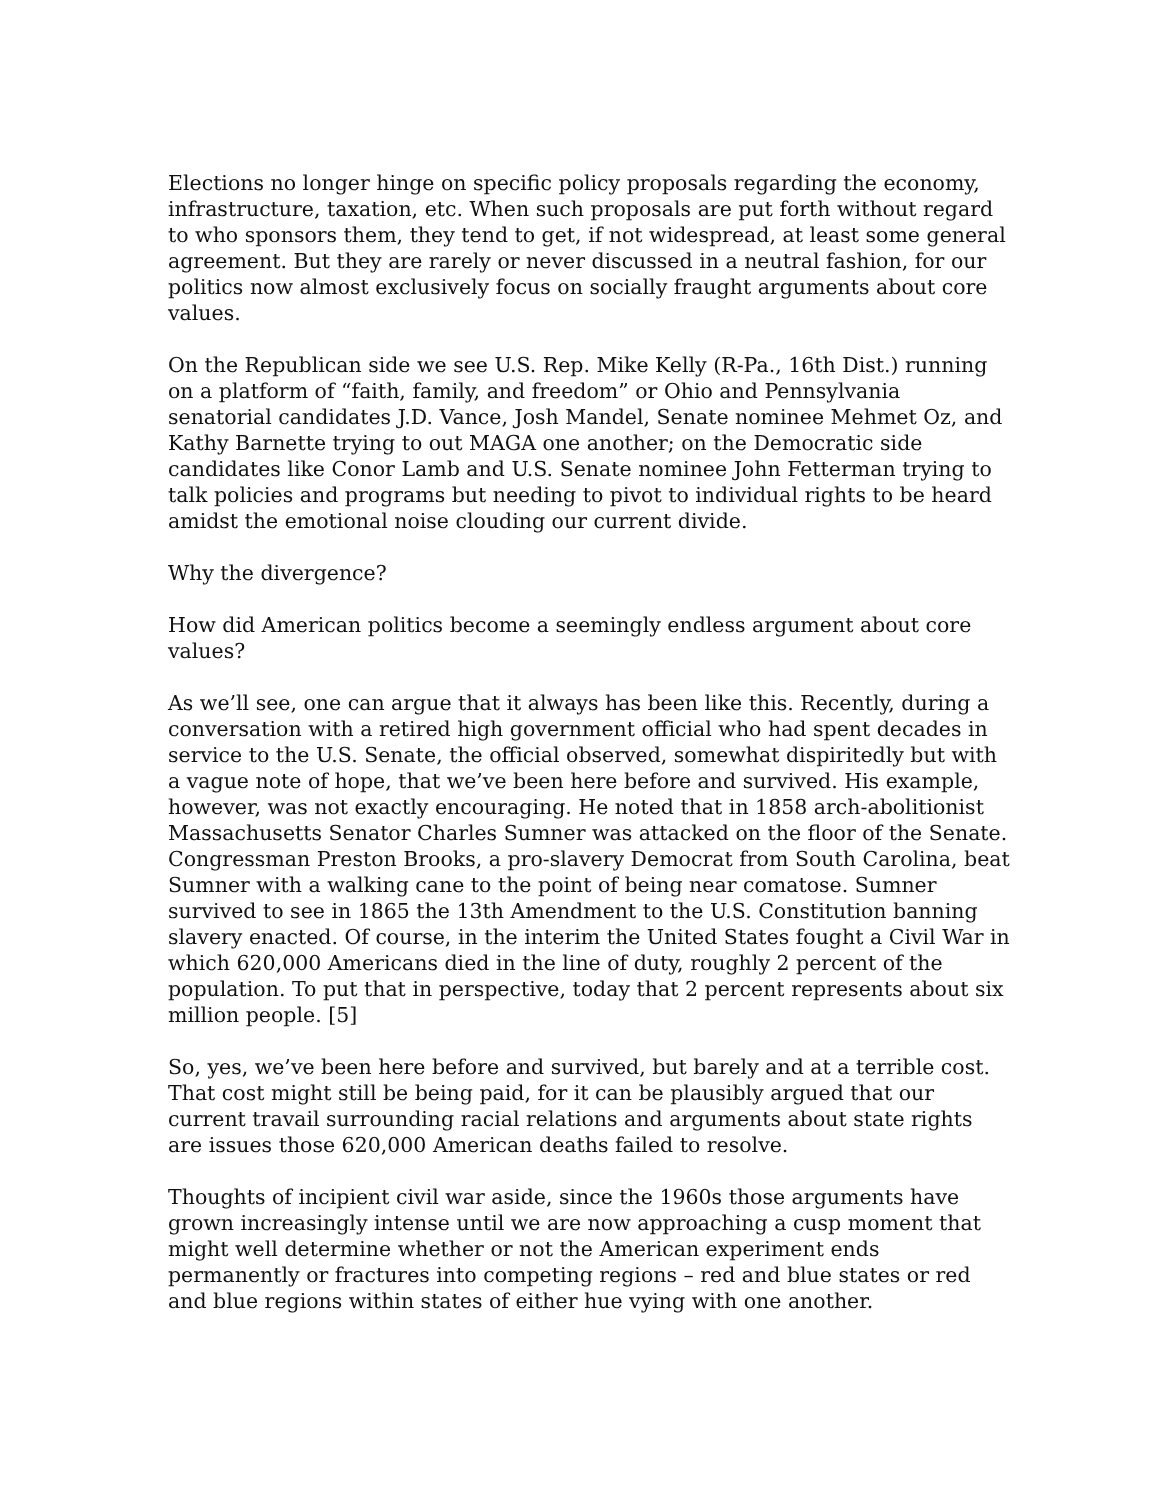Elections no longer hinge on specific policy proposals regarding the economy, infrastructure, taxation, etc. When such proposals are put forth without regard to who sponsors them, they tend to get, if not widespread, at least some general agreement. But they are rarely or never discussed in a neutral fashion, for our politics now almost exclusively focus on socially fraught arguments about core values.
On the Republican side we see U.S. Rep. Mike Kelly (R-Pa., 16th Dist.) running on a platform of “faith, family, and freedom” or Ohio and Pennsylvania senatorial candidates J.D. Vance, Josh Mandel, Senate nominee Mehmet Oz, and Kathy Barnette trying to out MAGA one another; on the Democratic side candidates like Conor Lamb and U.S. Senate nominee John Fetterman trying to talk policies and programs but needing to pivot to individual rights to be heard amidst the emotional noise clouding our current divide.
Why the divergence?
How did American politics become a seemingly endless argument about core values?
As we’ll see, one can argue that it always has been like this. Recently, during a conversation with a retired high government official who had spent decades in service to the U.S. Senate, the official observed, somewhat dispiritedly but with a vague note of hope, that we’ve been here before and survived. His example, however, was not exactly encouraging. He noted that in 1858 arch-abolitionist Massachusetts Senator Charles Sumner was attacked on the floor of the Senate. Congressman Preston Brooks, a pro-slavery Democrat from South Carolina, beat Sumner with a walking cane to the point of being near comatose. Sumner survived to see in 1865 the 13th Amendment to the U.S. Constitution banning slavery enacted. Of course, in the interim the United States fought a Civil War in which 620,000 Americans died in the line of duty, roughly 2 percent of the population. To put that in perspective, today that 2 percent represents about six million people. [5]
So, yes, we’ve been here before and survived, but barely and at a terrible cost. That cost might still be being paid, for it can be plausibly argued that our current travail surrounding racial relations and arguments about state rights are issues those 620,000 American deaths failed to resolve.
Thoughts of incipient civil war aside, since the 1960s those arguments have grown increasingly intense until we are now approaching a cusp moment that might well determine whether or not the American experiment ends permanently or fractures into competing regions – red and blue states or red and blue regions within states of either hue vying with one another.